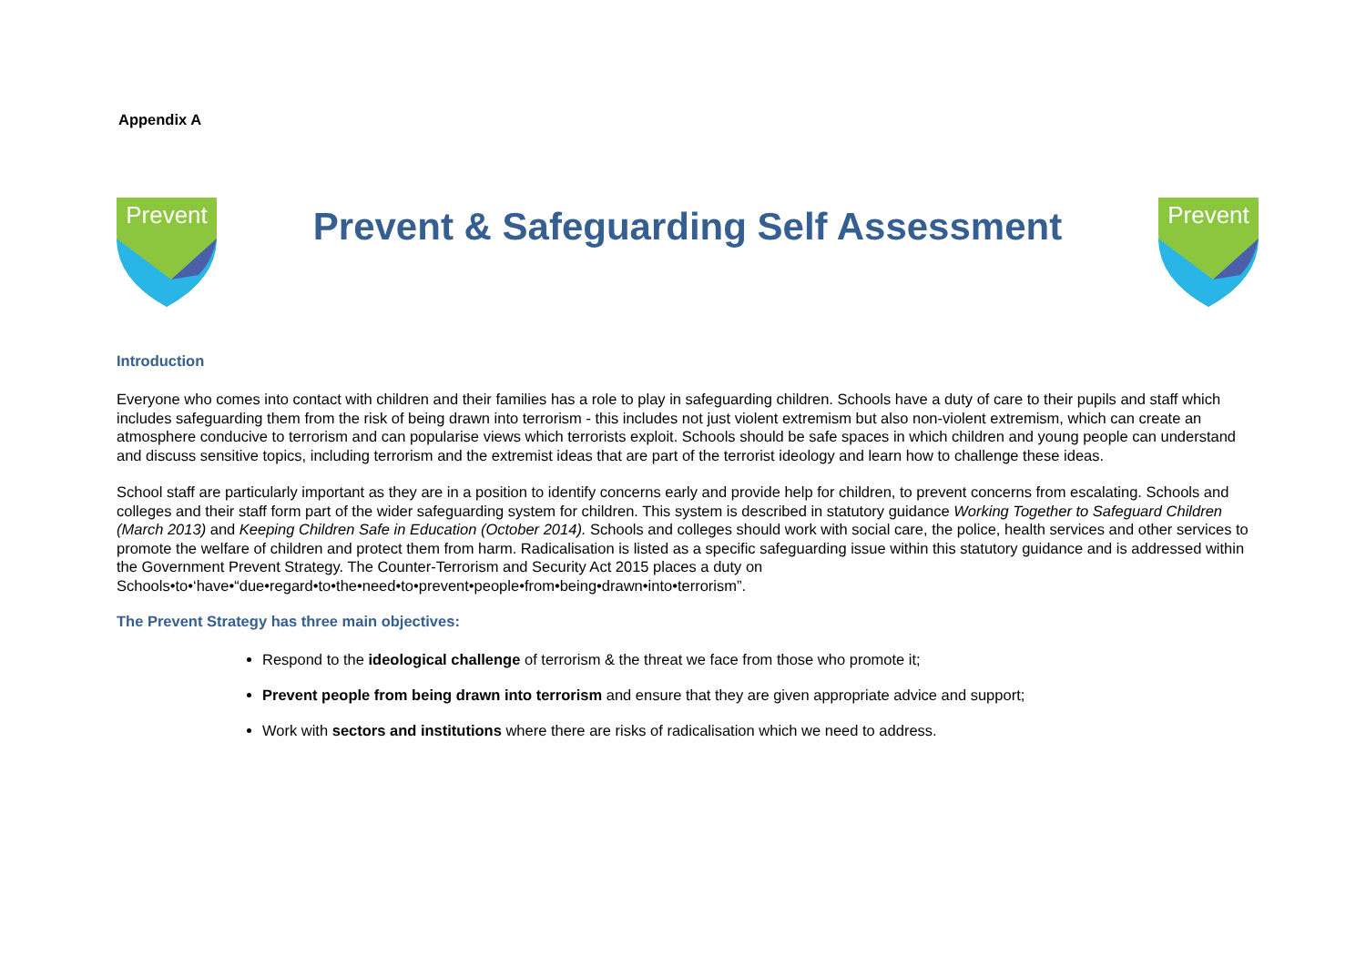Appendix A
Prevent
Prevent & Safeguarding Self Assessment
Prevent
Introduction
Everyone who comes into contact with children and their families has a role to play in safeguarding children. Schools have a duty of care to their pupils and staff which includes safeguarding them from the risk of being drawn into terrorism - this includes not just violent extremism but also non-violent extremism, which can create an atmosphere conducive to terrorism and can popularise views which terrorists exploit. Schools should be safe spaces in which children and young people can understand and discuss sensitive topics, including terrorism and the extremist ideas that are part of the terrorist ideology and learn how to challenge these ideas.
School staff are particularly important as they are in a position to identify concerns early and provide help for children, to prevent concerns from escalating. Schools and colleges and their staff form part of the wider safeguarding system for children. This system is described in statutory guidance Working Together to Safeguard Children (March 2013) and Keeping Children Safe in Education (October 2014). Schools and colleges should work with social care, the police, health services and other services to promote the welfare of children and protect them from harm. Radicalisation is listed as a specific safeguarding issue within this statutory guidance and is addressed within the Government Prevent Strategy. The Counter-Terrorism and Security Act 2015 places a duty on Schools•to•‘have•“due•regard•to•the•need•to•prevent•people•from•being•drawn•into•terrorism”.
The Prevent Strategy has three main objectives:
Respond to the ideological challenge of terrorism & the threat we face from those who promote it;
Prevent people from being drawn into terrorism and ensure that they are given appropriate advice and support;
Work with sectors and institutions where there are risks of radicalisation which we need to address.